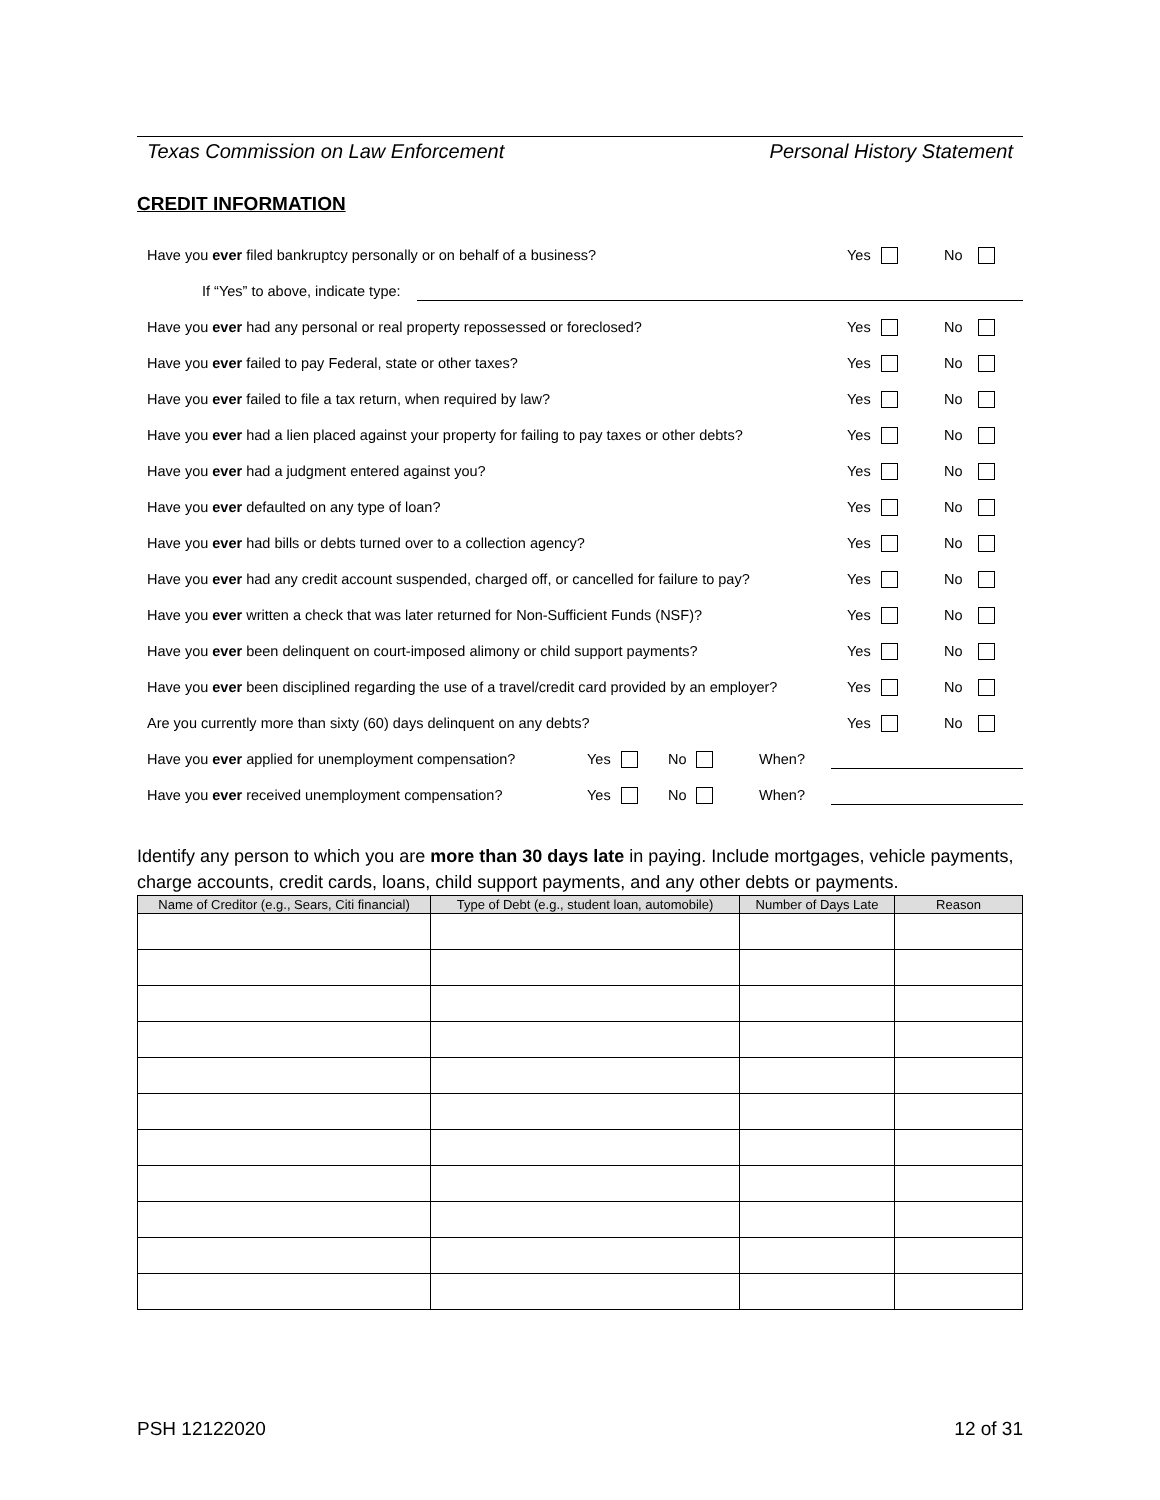Texas Commission on Law Enforcement Personal History Statement
CREDIT INFORMATION
Have you ever filed bankruptcy personally or on behalf of a business?
Yes No
If “Yes” to above, indicate type:
Have you ever had any personal or real property repossessed or foreclosed?
Yes No
Have you ever failed to pay Federal, state or other taxes?
Yes No
Have you ever failed to file a tax return, when required by law?
Yes No
Have you ever had a lien placed against your property for failing to pay taxes or other debts?
Yes No
Have you ever had a judgment entered against you?
Yes No
Have you ever defaulted on any type of loan?
Yes No
Have you ever had bills or debts turned over to a collection agency?
Yes No
Have you ever had any credit account suspended, charged off, or cancelled for failure to pay?
Yes No
Have you ever written a check that was later returned for Non-Sufficient Funds (NSF)?
Yes No
Have you ever been delinquent on court-imposed alimony or child support payments?
Yes No
Have you ever been disciplined regarding the use of a travel/credit card provided by an employer?
Yes No
Are you currently more than sixty (60) days delinquent on any debts?
Yes No
Have you ever applied for unemployment compensation? Yes No When?
Have you ever received unemployment compensation? Yes No When?
Identify any person to which you are more than 30 days late in paying. Include mortgages, vehicle payments, charge accounts, credit cards, loans, child support payments, and any other debts or payments.
| Name of Creditor (e.g., Sears, Citi financial) | Type of Debt (e.g., student loan, automobile) | Number of Days Late | Reason |
| --- | --- | --- | --- |
PSH 12122020 12 of 31